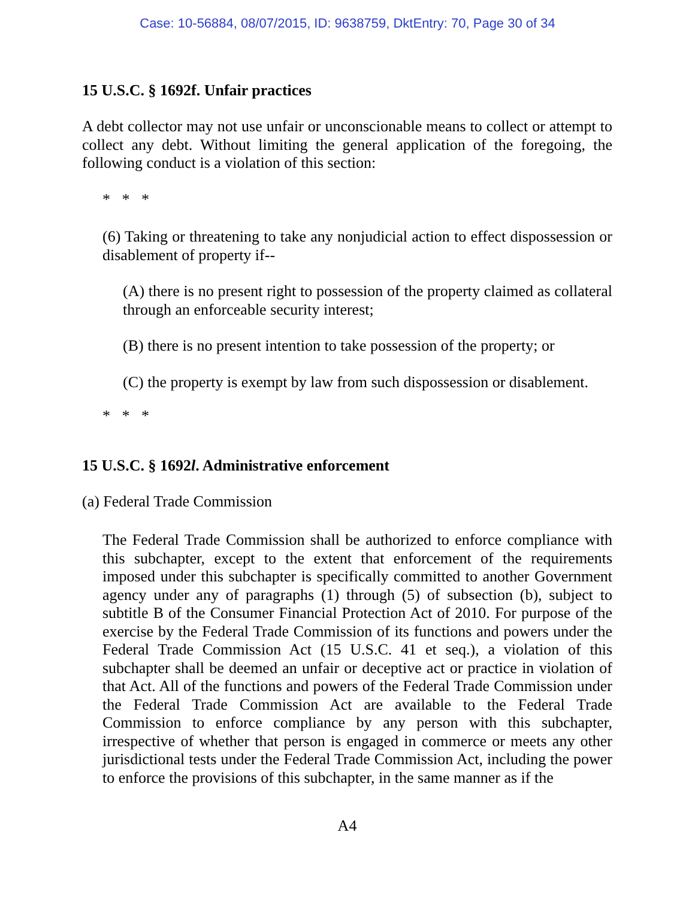Case: 10-56884, 08/07/2015, ID: 9638759, DktEntry: 70, Page 30 of 34
15 U.S.C. § 1692f. Unfair practices
A debt collector may not use unfair or unconscionable means to collect or attempt to collect any debt. Without limiting the general application of the foregoing, the following conduct is a violation of this section:
* * *
(6) Taking or threatening to take any nonjudicial action to effect dispossession or disablement of property if--
(A) there is no present right to possession of the property claimed as collateral through an enforceable security interest;
(B) there is no present intention to take possession of the property; or
(C) the property is exempt by law from such dispossession or disablement.
* * *
15 U.S.C. § 1692l. Administrative enforcement
(a) Federal Trade Commission
The Federal Trade Commission shall be authorized to enforce compliance with this subchapter, except to the extent that enforcement of the requirements imposed under this subchapter is specifically committed to another Government agency under any of paragraphs (1) through (5) of subsection (b), subject to subtitle B of the Consumer Financial Protection Act of 2010. For purpose of the exercise by the Federal Trade Commission of its functions and powers under the Federal Trade Commission Act (15 U.S.C. 41 et seq.), a violation of this subchapter shall be deemed an unfair or deceptive act or practice in violation of that Act. All of the functions and powers of the Federal Trade Commission under the Federal Trade Commission Act are available to the Federal Trade Commission to enforce compliance by any person with this subchapter, irrespective of whether that person is engaged in commerce or meets any other jurisdictional tests under the Federal Trade Commission Act, including the power to enforce the provisions of this subchapter, in the same manner as if the
A4